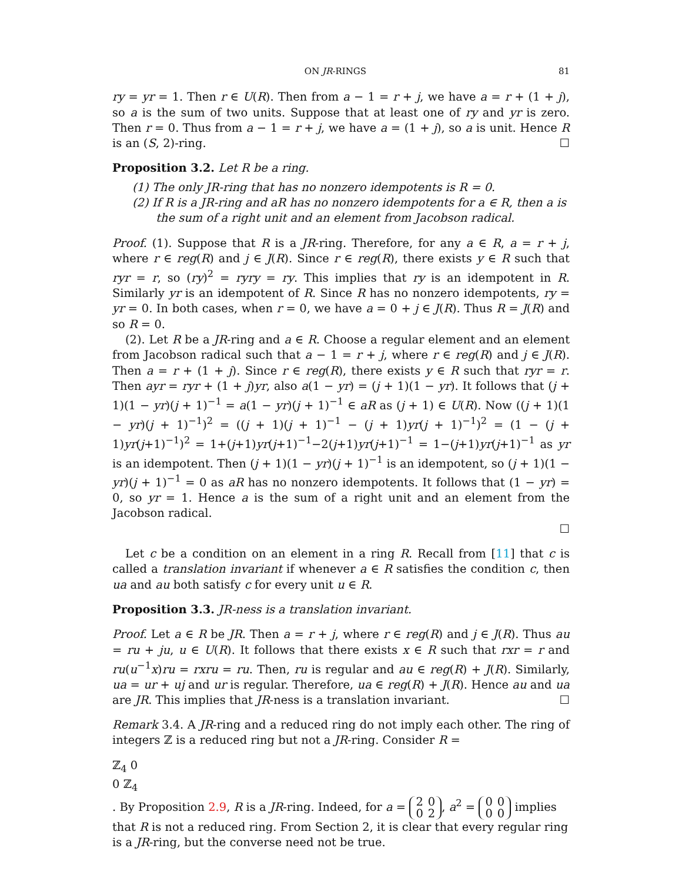ON JR-RINGS 81
ry = yr = 1. Then r ∈ U(R). Then from a − 1 = r + j, we have a = r + (1 + j), so a is the sum of two units. Suppose that at least one of ry and yr is zero. Then r = 0. Thus from a − 1 = r + j, we have a = (1 + j), so a is unit. Hence R is an (S, 2)-ring. ☐
Proposition 3.2. Let R be a ring.
(1) The only JR-ring that has no nonzero idempotents is R = 0.
(2) If R is a JR-ring and aR has no nonzero idempotents for a ∈ R, then a is the sum of a right unit and an element from Jacobson radical.
Proof. (1). Suppose that R is a JR-ring. Therefore, for any a ∈ R, a = r + j, where r ∈ reg(R) and j ∈ J(R). Since r ∈ reg(R), there exists y ∈ R such that ryr = r, so (ry)<sup>2</sup> = ryry = ry. This implies that ry is an idempotent in R. Similarly yr is an idempotent of R. Since R has no nonzero idempotents, ry = yr = 0. In both cases, when r = 0, we have a = 0 + j ∈ J(R). Thus R = J(R) and so R = 0.
(2). Let R be a JR-ring and a ∈ R. Choose a regular element and an element from Jacobson radical such that a − 1 = r + j, where r ∈ reg(R) and j ∈ J(R). Then a = r + (1 + j). Since r ∈ reg(R), there exists y ∈ R such that ryr = r. Then ayr = ryr + (1 + j)yr, also a(1 − yr) = (j + 1)(1 − yr). It follows that (j + 1)(1 − yr)(j + 1)<sup>−1</sup> = a(1 − yr)(j + 1)<sup>−1</sup> ∈ aR as (j + 1) ∈ U(R). Now ((j + 1)(1 − yr)(j + 1)<sup>−1</sup>)<sup>2</sup> = ((j + 1)(j + 1)<sup>−1</sup> − (j + 1)yr(j + 1)<sup>−1</sup>)<sup>2</sup> = (1 − (j + 1)yr(j+1)<sup>−1</sup>)<sup>2</sup> = 1+(j+1)yr(j+1)<sup>−1</sup>−2(j+1)yr(j+1)<sup>−1</sup> = 1−(j+1)yr(j+1)<sup>−1</sup> as yr is an idempotent. Then (j + 1)(1 − yr)(j + 1)<sup>−1</sup> is an idempotent, so (j + 1)(1 − yr)(j + 1)<sup>−1</sup> = 0 as aR has no nonzero idempotents. It follows that (1 − yr) = 0, so yr = 1. Hence a is the sum of a right unit and an element from the Jacobson radical.
☐
Let c be a condition on an element in a ring R. Recall from [11] that c is called a translation invariant if whenever a ∈ R satisfies the condition c, then ua and au both satisfy c for every unit u ∈ R.
Proposition 3.3. JR-ness is a translation invariant.
Proof. Let a ∈ R be JR. Then a = r + j, where r ∈ reg(R) and j ∈ J(R). Thus au = ru + ju, u ∈ U(R). It follows that there exists x ∈ R such that rxr = r and ru(u<sup>−1</sup>x)ru = rxru = ru. Then, ru is regular and au ∈ reg(R) + J(R). Similarly, ua = ur + uj and ur is regular. Therefore, ua ∈ reg(R) + J(R). Hence au and ua are JR. This implies that JR-ness is a translation invariant. ☐
Remark 3.4. A JR-ring and a reduced ring do not imply each other. The ring of integers ℤ is a reduced ring but not a JR-ring. Consider R =
ℤ<sub>4</sub>
0
0
ℤ<sub>4</sub>
. By Proposition 2.9, R is a JR-ring. Indeed, for a =
2
0
0
2
, a<sup>2</sup> =
0
0
0
0
implies that R is not a reduced ring. From Section 2, it is clear that every regular ring is a JR-ring, but the converse need not be true.